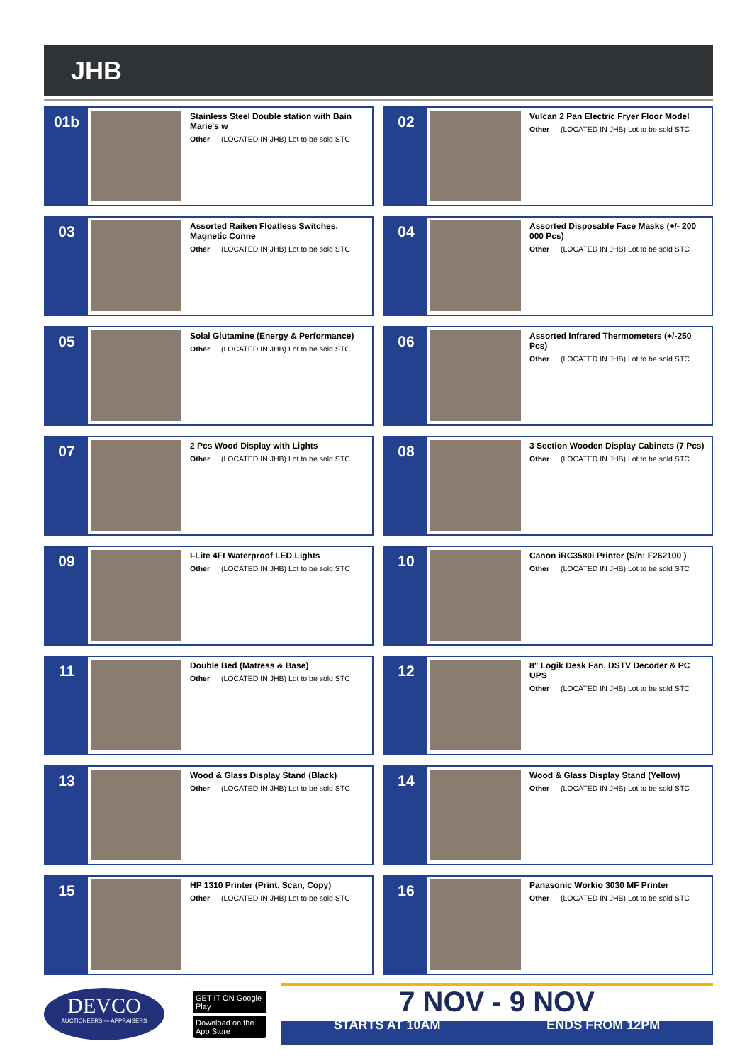JHB
01b
Stainless Steel Double station with Bain Marie's w
Other (LOCATED IN JHB) Lot to be sold STC
02
Vulcan 2 Pan Electric Fryer Floor Model
Other (LOCATED IN JHB) Lot to be sold STC
03
Assorted Raiken Floatless Switches, Magnetic Conne
Other (LOCATED IN JHB) Lot to be sold STC
04
Assorted Disposable Face Masks (+/- 200 000 Pcs)
Other (LOCATED IN JHB) Lot to be sold STC
05
Solal Glutamine (Energy & Performance)
Other (LOCATED IN JHB) Lot to be sold STC
06
Assorted Infrared Thermometers (+/-250 Pcs)
Other (LOCATED IN JHB) Lot to be sold STC
07
2 Pcs Wood Display with Lights
Other (LOCATED IN JHB) Lot to be sold STC
08
3 Section Wooden Display Cabinets (7 Pcs)
Other (LOCATED IN JHB) Lot to be sold STC
09
I-Lite 4Ft Waterproof LED Lights
Other (LOCATED IN JHB) Lot to be sold STC
10
Canon iRC3580i Printer (S/n: F262100 )
Other (LOCATED IN JHB) Lot to be sold STC
11
Double Bed (Matress & Base)
Other (LOCATED IN JHB) Lot to be sold STC
12
8" Logik Desk Fan, DSTV Decoder & PC UPS
Other (LOCATED IN JHB) Lot to be sold STC
13
Wood & Glass Display Stand (Black)
Other (LOCATED IN JHB) Lot to be sold STC
14
Wood & Glass Display Stand (Yellow)
Other (LOCATED IN JHB) Lot to be sold STC
15
HP 1310 Printer (Print, Scan, Copy)
Other (LOCATED IN JHB) Lot to be sold STC
16
Panasonic Workio 3030 MF Printer
Other (LOCATED IN JHB) Lot to be sold STC
DEVCO
AUCTIONEERS — APPRAISERS
GET IT ON Google Play
Download on the App Store
7 NOV - 9 NOV
STARTS AT 10AM ENDS FROM 12PM